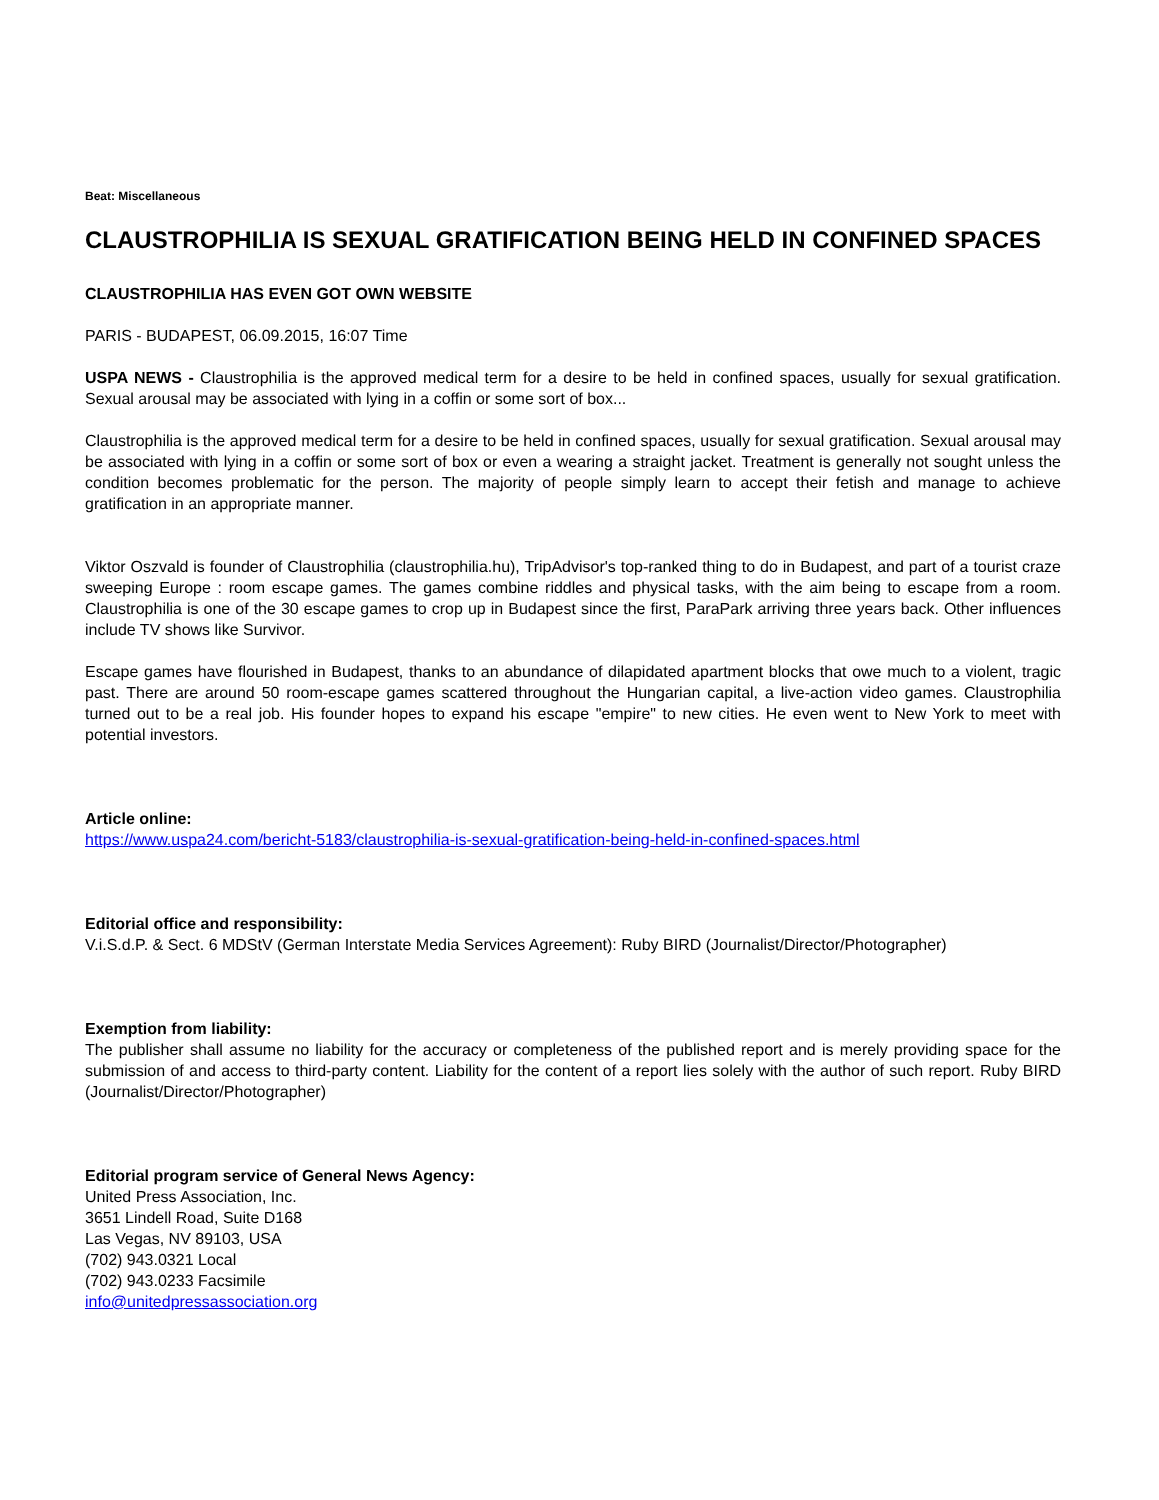Beat: Miscellaneous
CLAUSTROPHILIA IS SEXUAL GRATIFICATION BEING HELD IN CONFINED SPACES
CLAUSTROPHILIA HAS EVEN GOT OWN WEBSITE
PARIS - BUDAPEST, 06.09.2015, 16:07 Time
USPA NEWS - Claustrophilia is the approved medical term for a desire to be held in confined spaces, usually for sexual gratification. Sexual arousal may be associated with lying in a coffin or some sort of box...
Claustrophilia is the approved medical term for a desire to be held in confined spaces, usually for sexual gratification. Sexual arousal may be associated with lying in a coffin or some sort of box or even a wearing a straight jacket. Treatment is generally not sought unless the condition becomes problematic for the person. The majority of people simply learn to accept their fetish and manage to achieve gratification in an appropriate manner.
Viktor Oszvald is founder of Claustrophilia (claustrophilia.hu), TripAdvisor's top-ranked thing to do in Budapest, and part of a tourist craze sweeping Europe : room escape games. The games combine riddles and physical tasks, with the aim being to escape from a room. Claustrophilia is one of the 30 escape games to crop up in Budapest since the first, ParaPark arriving three years back. Other influences include TV shows like Survivor.
Escape games have flourished in Budapest, thanks to an abundance of dilapidated apartment blocks that owe much to a violent, tragic past. There are around 50 room-escape games scattered throughout the Hungarian capital, a live-action video games. Claustrophilia turned out to be a real job. His founder hopes to expand his escape "empire" to new cities. He even went to New York to meet with potential investors.
Article online:
https://www.uspa24.com/bericht-5183/claustrophilia-is-sexual-gratification-being-held-in-confined-spaces.html
Editorial office and responsibility:
V.i.S.d.P. & Sect. 6 MDStV (German Interstate Media Services Agreement): Ruby BIRD (Journalist/Director/Photographer)
Exemption from liability:
The publisher shall assume no liability for the accuracy or completeness of the published report and is merely providing space for the submission of and access to third-party content. Liability for the content of a report lies solely with the author of such report. Ruby BIRD (Journalist/Director/Photographer)
Editorial program service of General News Agency:
United Press Association, Inc.
3651 Lindell Road, Suite D168
Las Vegas, NV 89103, USA
(702) 943.0321 Local
(702) 943.0233 Facsimile
info@unitedpressassociation.org